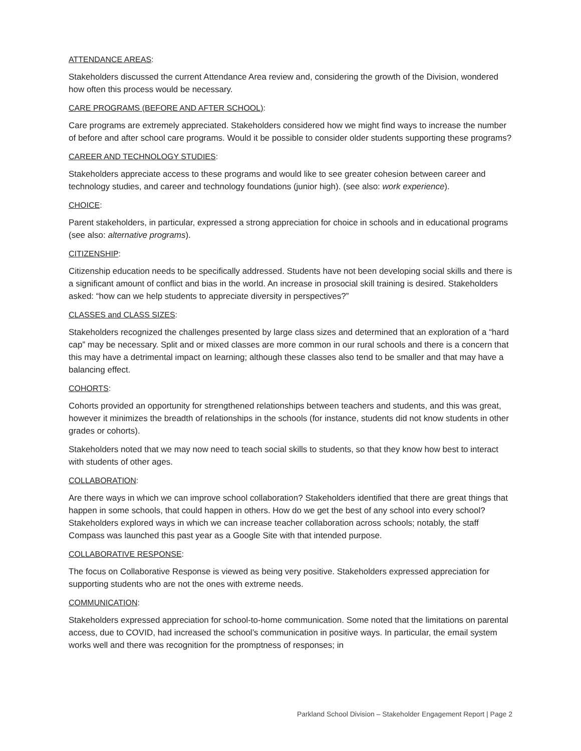ATTENDANCE AREAS:
Stakeholders discussed the current Attendance Area review and, considering the growth of the Division, wondered how often this process would be necessary.
CARE PROGRAMS (BEFORE AND AFTER SCHOOL):
Care programs are extremely appreciated. Stakeholders considered how we might find ways to increase the number of before and after school care programs. Would it be possible to consider older students supporting these programs?
CAREER AND TECHNOLOGY STUDIES:
Stakeholders appreciate access to these programs and would like to see greater cohesion between career and technology studies, and career and technology foundations (junior high). (see also: work experience).
CHOICE:
Parent stakeholders, in particular, expressed a strong appreciation for choice in schools and in educational programs (see also: alternative programs).
CITIZENSHIP:
Citizenship education needs to be specifically addressed. Students have not been developing social skills and there is a significant amount of conflict and bias in the world. An increase in prosocial skill training is desired. Stakeholders asked: “how can we help students to appreciate diversity in perspectives?”
CLASSES and CLASS SIZES:
Stakeholders recognized the challenges presented by large class sizes and determined that an exploration of a “hard cap” may be necessary. Split and or mixed classes are more common in our rural schools and there is a concern that this may have a detrimental impact on learning; although these classes also tend to be smaller and that may have a balancing effect.
COHORTS:
Cohorts provided an opportunity for strengthened relationships between teachers and students, and this was great, however it minimizes the breadth of relationships in the schools (for instance, students did not know students in other grades or cohorts).
Stakeholders noted that we may now need to teach social skills to students, so that they know how best to interact with students of other ages.
COLLABORATION:
Are there ways in which we can improve school collaboration? Stakeholders identified that there are great things that happen in some schools, that could happen in others. How do we get the best of any school into every school? Stakeholders explored ways in which we can increase teacher collaboration across schools; notably, the staff Compass was launched this past year as a Google Site with that intended purpose.
COLLABORATIVE RESPONSE:
The focus on Collaborative Response is viewed as being very positive. Stakeholders expressed appreciation for supporting students who are not the ones with extreme needs.
COMMUNICATION:
Stakeholders expressed appreciation for school-to-home communication. Some noted that the limitations on parental access, due to COVID, had increased the school’s communication in positive ways. In particular, the email system works well and there was recognition for the promptness of responses; in
Parkland School Division – Stakeholder Engagement Report | Page 2